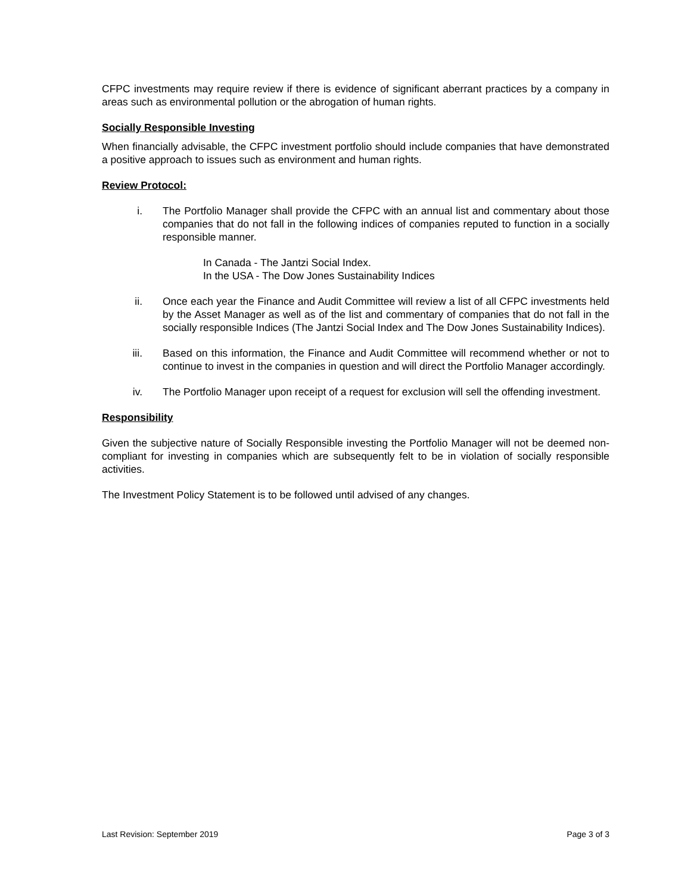CFPC investments may require review if there is evidence of significant aberrant practices by a company in areas such as environmental pollution or the abrogation of human rights.
Socially Responsible Investing
When financially advisable, the CFPC investment portfolio should include companies that have demonstrated a positive approach to issues such as environment and human rights.
Review Protocol:
i. The Portfolio Manager shall provide the CFPC with an annual list and commentary about those companies that do not fall in the following indices of companies reputed to function in a socially responsible manner.
In Canada - The Jantzi Social Index.
In the USA - The Dow Jones Sustainability Indices
ii. Once each year the Finance and Audit Committee will review a list of all CFPC investments held by the Asset Manager as well as of the list and commentary of companies that do not fall in the socially responsible Indices (The Jantzi Social Index and The Dow Jones Sustainability Indices).
iii. Based on this information, the Finance and Audit Committee will recommend whether or not to continue to invest in the companies in question and will direct the Portfolio Manager accordingly.
iv. The Portfolio Manager upon receipt of a request for exclusion will sell the offending investment.
Responsibility
Given the subjective nature of Socially Responsible investing the Portfolio Manager will not be deemed non-compliant for investing in companies which are subsequently felt to be in violation of socially responsible activities.
The Investment Policy Statement is to be followed until advised of any changes.
Last Revision: September 2019 Page 3 of 3